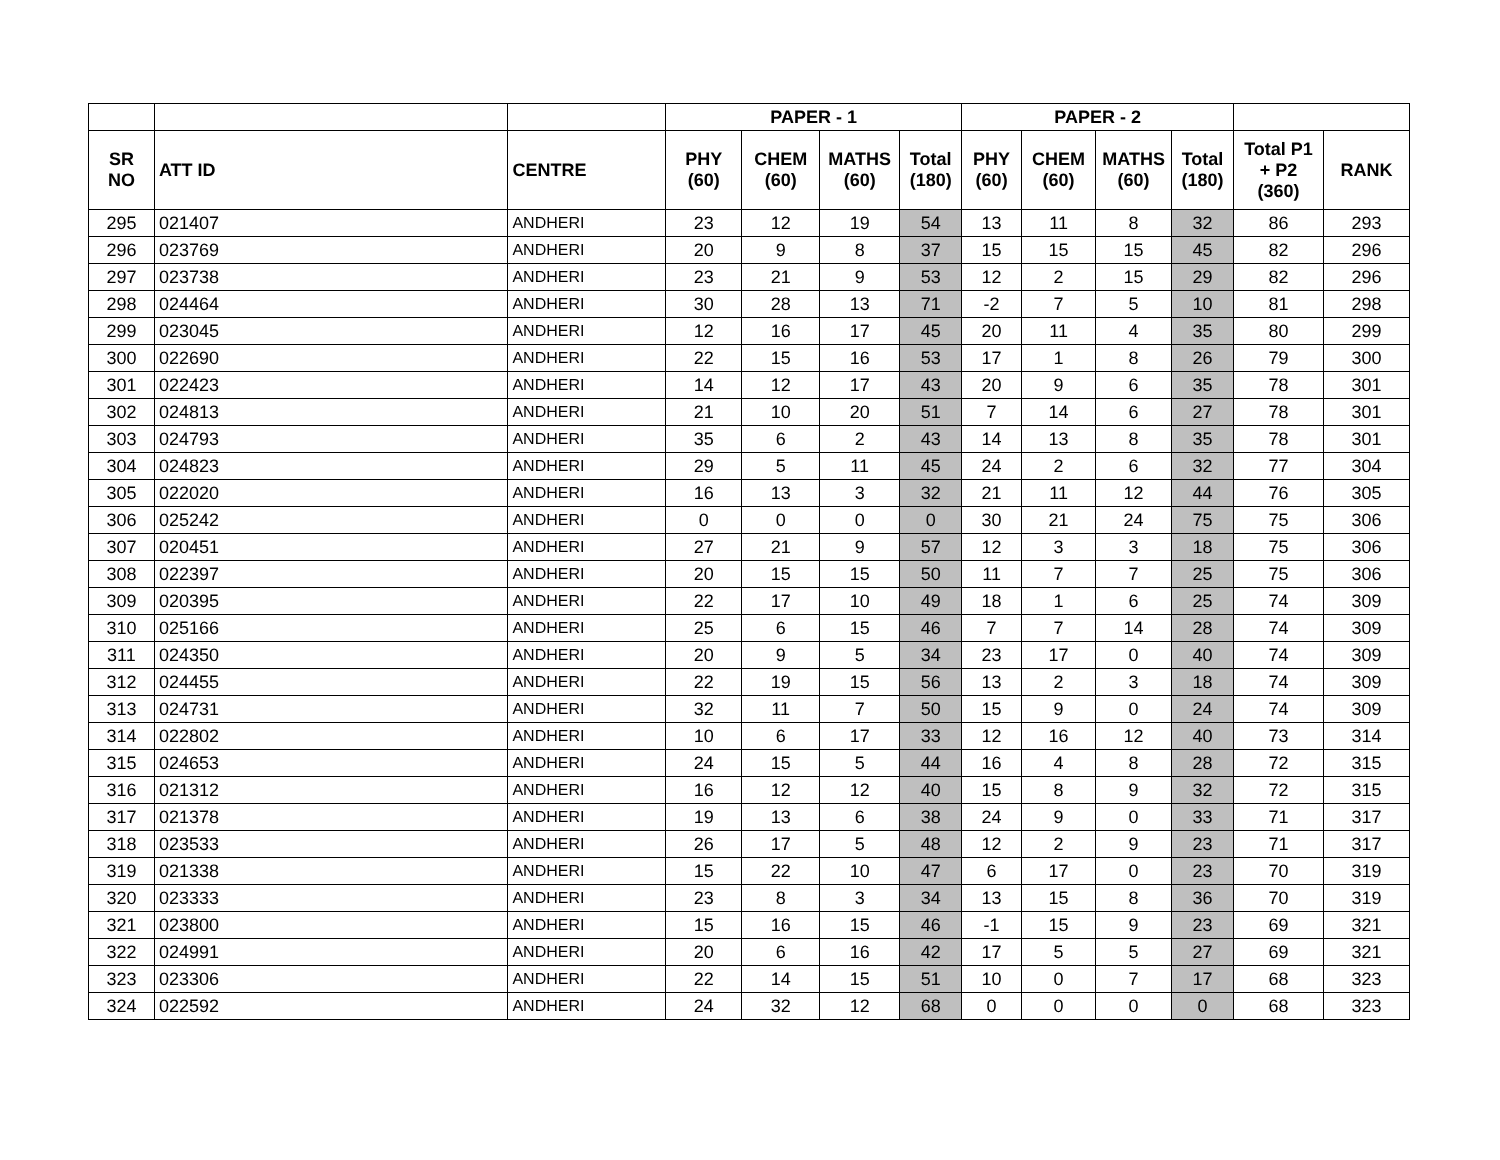| | | | PAPER - 1 | | | | PAPER - 2 | | | | | |
| --- | --- | --- | --- | --- | --- | --- | --- | --- | --- | --- | --- | --- |
| SR NO | ATT ID | CENTRE | PHY (60) | CHEM (60) | MATHS (60) | Total (180) | PHY (60) | CHEM (60) | MATHS (60) | Total (180) | Total P1 + P2 (360) | RANK |
| 295 | 021407 | ANDHERI | 23 | 12 | 19 | 54 | 13 | 11 | 8 | 32 | 86 | 293 |
| 296 | 023769 | ANDHERI | 20 | 9 | 8 | 37 | 15 | 15 | 15 | 45 | 82 | 296 |
| 297 | 023738 | ANDHERI | 23 | 21 | 9 | 53 | 12 | 2 | 15 | 29 | 82 | 296 |
| 298 | 024464 | ANDHERI | 30 | 28 | 13 | 71 | -2 | 7 | 5 | 10 | 81 | 298 |
| 299 | 023045 | ANDHERI | 12 | 16 | 17 | 45 | 20 | 11 | 4 | 35 | 80 | 299 |
| 300 | 022690 | ANDHERI | 22 | 15 | 16 | 53 | 17 | 1 | 8 | 26 | 79 | 300 |
| 301 | 022423 | ANDHERI | 14 | 12 | 17 | 43 | 20 | 9 | 6 | 35 | 78 | 301 |
| 302 | 024813 | ANDHERI | 21 | 10 | 20 | 51 | 7 | 14 | 6 | 27 | 78 | 301 |
| 303 | 024793 | ANDHERI | 35 | 6 | 2 | 43 | 14 | 13 | 8 | 35 | 78 | 301 |
| 304 | 024823 | ANDHERI | 29 | 5 | 11 | 45 | 24 | 2 | 6 | 32 | 77 | 304 |
| 305 | 022020 | ANDHERI | 16 | 13 | 3 | 32 | 21 | 11 | 12 | 44 | 76 | 305 |
| 306 | 025242 | ANDHERI | 0 | 0 | 0 | 0 | 30 | 21 | 24 | 75 | 75 | 306 |
| 307 | 020451 | ANDHERI | 27 | 21 | 9 | 57 | 12 | 3 | 3 | 18 | 75 | 306 |
| 308 | 022397 | ANDHERI | 20 | 15 | 15 | 50 | 11 | 7 | 7 | 25 | 75 | 306 |
| 309 | 020395 | ANDHERI | 22 | 17 | 10 | 49 | 18 | 1 | 6 | 25 | 74 | 309 |
| 310 | 025166 | ANDHERI | 25 | 6 | 15 | 46 | 7 | 7 | 14 | 28 | 74 | 309 |
| 311 | 024350 | ANDHERI | 20 | 9 | 5 | 34 | 23 | 17 | 0 | 40 | 74 | 309 |
| 312 | 024455 | ANDHERI | 22 | 19 | 15 | 56 | 13 | 2 | 3 | 18 | 74 | 309 |
| 313 | 024731 | ANDHERI | 32 | 11 | 7 | 50 | 15 | 9 | 0 | 24 | 74 | 309 |
| 314 | 022802 | ANDHERI | 10 | 6 | 17 | 33 | 12 | 16 | 12 | 40 | 73 | 314 |
| 315 | 024653 | ANDHERI | 24 | 15 | 5 | 44 | 16 | 4 | 8 | 28 | 72 | 315 |
| 316 | 021312 | ANDHERI | 16 | 12 | 12 | 40 | 15 | 8 | 9 | 32 | 72 | 315 |
| 317 | 021378 | ANDHERI | 19 | 13 | 6 | 38 | 24 | 9 | 0 | 33 | 71 | 317 |
| 318 | 023533 | ANDHERI | 26 | 17 | 5 | 48 | 12 | 2 | 9 | 23 | 71 | 317 |
| 319 | 021338 | ANDHERI | 15 | 22 | 10 | 47 | 6 | 17 | 0 | 23 | 70 | 319 |
| 320 | 023333 | ANDHERI | 23 | 8 | 3 | 34 | 13 | 15 | 8 | 36 | 70 | 319 |
| 321 | 023800 | ANDHERI | 15 | 16 | 15 | 46 | -1 | 15 | 9 | 23 | 69 | 321 |
| 322 | 024991 | ANDHERI | 20 | 6 | 16 | 42 | 17 | 5 | 5 | 27 | 69 | 321 |
| 323 | 023306 | ANDHERI | 22 | 14 | 15 | 51 | 10 | 0 | 7 | 17 | 68 | 323 |
| 324 | 022592 | ANDHERI | 24 | 32 | 12 | 68 | 0 | 0 | 0 | 0 | 68 | 323 |